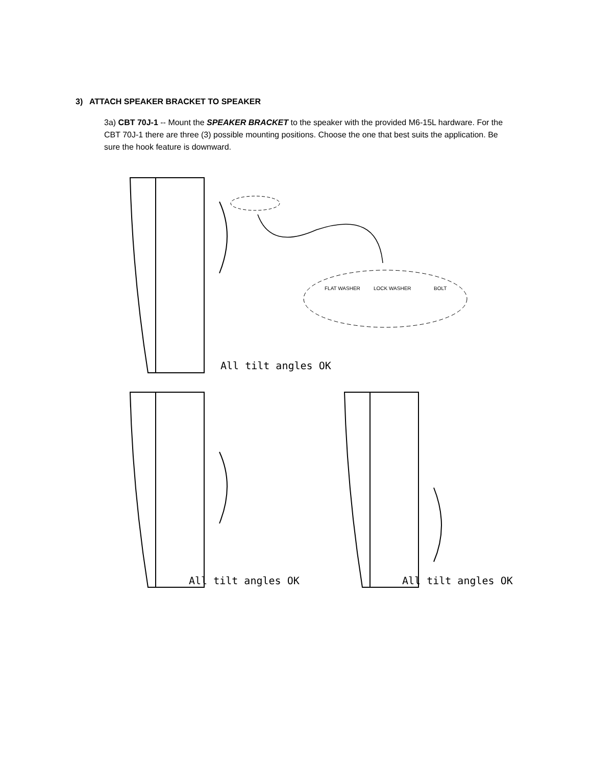3) ATTACH SPEAKER BRACKET TO SPEAKER
3a) CBT 70J-1 -- Mount the SPEAKER BRACKET to the speaker with the provided M6-15L hardware. For the CBT 70J-1 there are three (3) possible mounting positions. Choose the one that best suits the application. Be sure the hook feature is downward.
FLAT WASHER
LOCK WASHER
BOLT
All tilt angles OK
All tilt angles OK All tilt angles OK